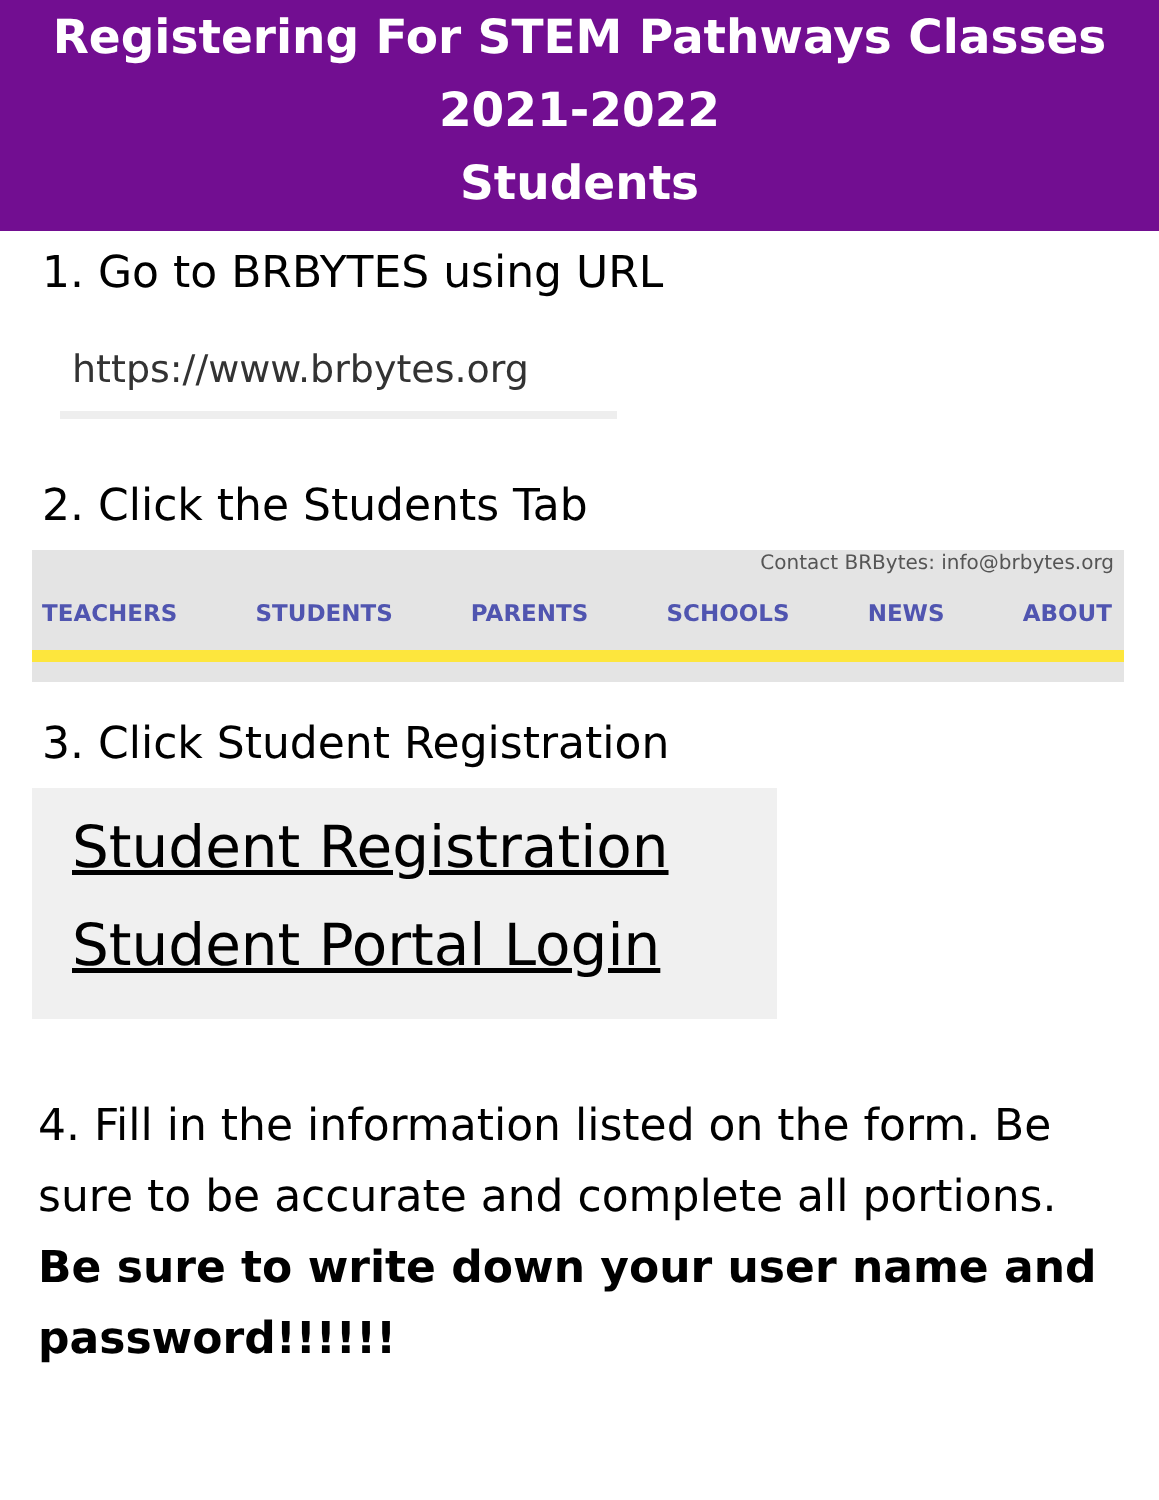Registering For STEM Pathways Classes
2021-2022
Students
1. Go to BRBYTES using URL
https://www.brbytes.org
2. Click the Students Tab
Contact BRBytes: info@brbytes.org
TEACHERS STUDENTS PARENTS SCHOOLS NEWS ABOUT
3. Click Student Registration
Student Registration
Student Portal Login
4. Fill in the information listed on the form. Be sure to be accurate and complete all portions. Be sure to write down your user name and password!!!!!!